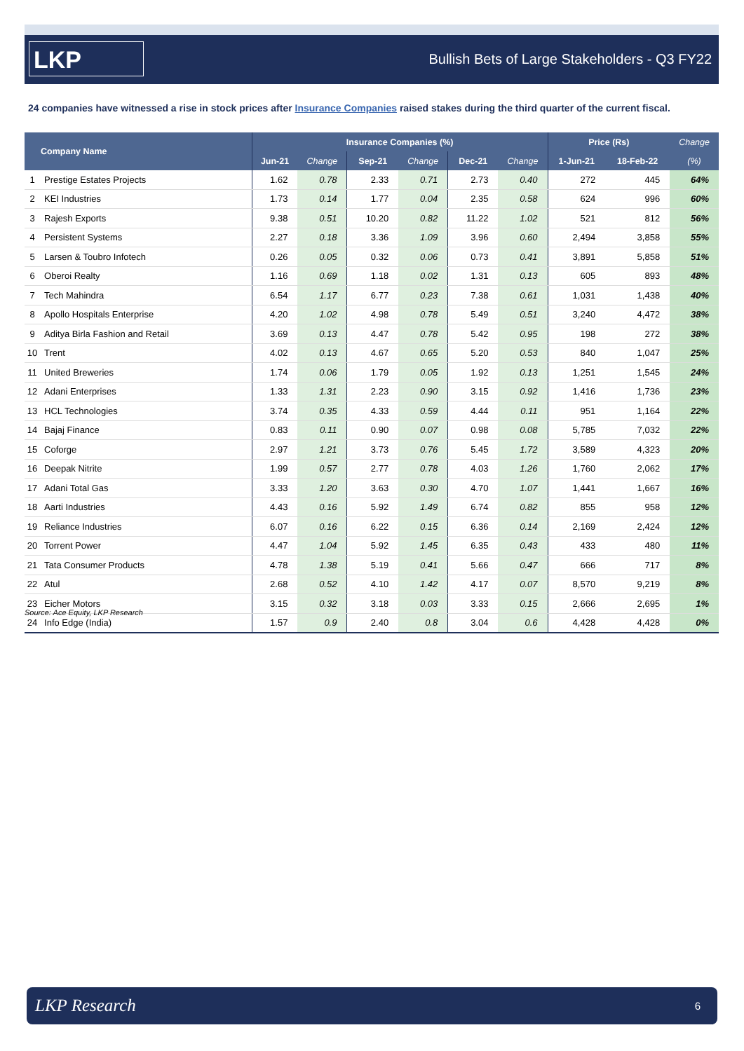LKP
Bullish Bets of Large Stakeholders - Q3 FY22
24 companies have witnessed a rise in stock prices after Insurance Companies raised stakes during the third quarter of the current fiscal.
| | Company Name | Insurance Companies (%) | | | | | | Price (Rs) | | Change |
| --- | --- | --- | --- | --- | --- | --- | --- | --- | --- | --- |
| | | Jun-21 | Change | Sep-21 | Change | Dec-21 | Change | 1-Jun-21 | 18-Feb-22 | (%) |
| 1 | Prestige Estates Projects | 1.62 | 0.78 | 2.33 | 0.71 | 2.73 | 0.40 | 272 | 445 | 64% |
| 2 | KEI Industries | 1.73 | 0.14 | 1.77 | 0.04 | 2.35 | 0.58 | 624 | 996 | 60% |
| 3 | Rajesh Exports | 9.38 | 0.51 | 10.20 | 0.82 | 11.22 | 1.02 | 521 | 812 | 56% |
| 4 | Persistent Systems | 2.27 | 0.18 | 3.36 | 1.09 | 3.96 | 0.60 | 2,494 | 3,858 | 55% |
| 5 | Larsen & Toubro Infotech | 0.26 | 0.05 | 0.32 | 0.06 | 0.73 | 0.41 | 3,891 | 5,858 | 51% |
| 6 | Oberoi Realty | 1.16 | 0.69 | 1.18 | 0.02 | 1.31 | 0.13 | 605 | 893 | 48% |
| 7 | Tech Mahindra | 6.54 | 1.17 | 6.77 | 0.23 | 7.38 | 0.61 | 1,031 | 1,438 | 40% |
| 8 | Apollo Hospitals Enterprise | 4.20 | 1.02 | 4.98 | 0.78 | 5.49 | 0.51 | 3,240 | 4,472 | 38% |
| 9 | Aditya Birla Fashion and Retail | 3.69 | 0.13 | 4.47 | 0.78 | 5.42 | 0.95 | 198 | 272 | 38% |
| 10 | Trent | 4.02 | 0.13 | 4.67 | 0.65 | 5.20 | 0.53 | 840 | 1,047 | 25% |
| 11 | United Breweries | 1.74 | 0.06 | 1.79 | 0.05 | 1.92 | 0.13 | 1,251 | 1,545 | 24% |
| 12 | Adani Enterprises | 1.33 | 1.31 | 2.23 | 0.90 | 3.15 | 0.92 | 1,416 | 1,736 | 23% |
| 13 | HCL Technologies | 3.74 | 0.35 | 4.33 | 0.59 | 4.44 | 0.11 | 951 | 1,164 | 22% |
| 14 | Bajaj Finance | 0.83 | 0.11 | 0.90 | 0.07 | 0.98 | 0.08 | 5,785 | 7,032 | 22% |
| 15 | Coforge | 2.97 | 1.21 | 3.73 | 0.76 | 5.45 | 1.72 | 3,589 | 4,323 | 20% |
| 16 | Deepak Nitrite | 1.99 | 0.57 | 2.77 | 0.78 | 4.03 | 1.26 | 1,760 | 2,062 | 17% |
| 17 | Adani Total Gas | 3.33 | 1.20 | 3.63 | 0.30 | 4.70 | 1.07 | 1,441 | 1,667 | 16% |
| 18 | Aarti Industries | 4.43 | 0.16 | 5.92 | 1.49 | 6.74 | 0.82 | 855 | 958 | 12% |
| 19 | Reliance Industries | 6.07 | 0.16 | 6.22 | 0.15 | 6.36 | 0.14 | 2,169 | 2,424 | 12% |
| 20 | Torrent Power | 4.47 | 1.04 | 5.92 | 1.45 | 6.35 | 0.43 | 433 | 480 | 11% |
| 21 | Tata Consumer Products | 4.78 | 1.38 | 5.19 | 0.41 | 5.66 | 0.47 | 666 | 717 | 8% |
| 22 | Atul | 2.68 | 0.52 | 4.10 | 1.42 | 4.17 | 0.07 | 8,570 | 9,219 | 8% |
| 23 | Eicher Motors | 3.15 | 0.32 | 3.18 | 0.03 | 3.33 | 0.15 | 2,666 | 2,695 | 1% |
| 24 | Info Edge (India) | 1.57 | 0.9 | 2.40 | 0.8 | 3.04 | 0.6 | 4,428 | 4,428 | 0% |
Source: Ace Equity, LKP Research
LKP Research 6